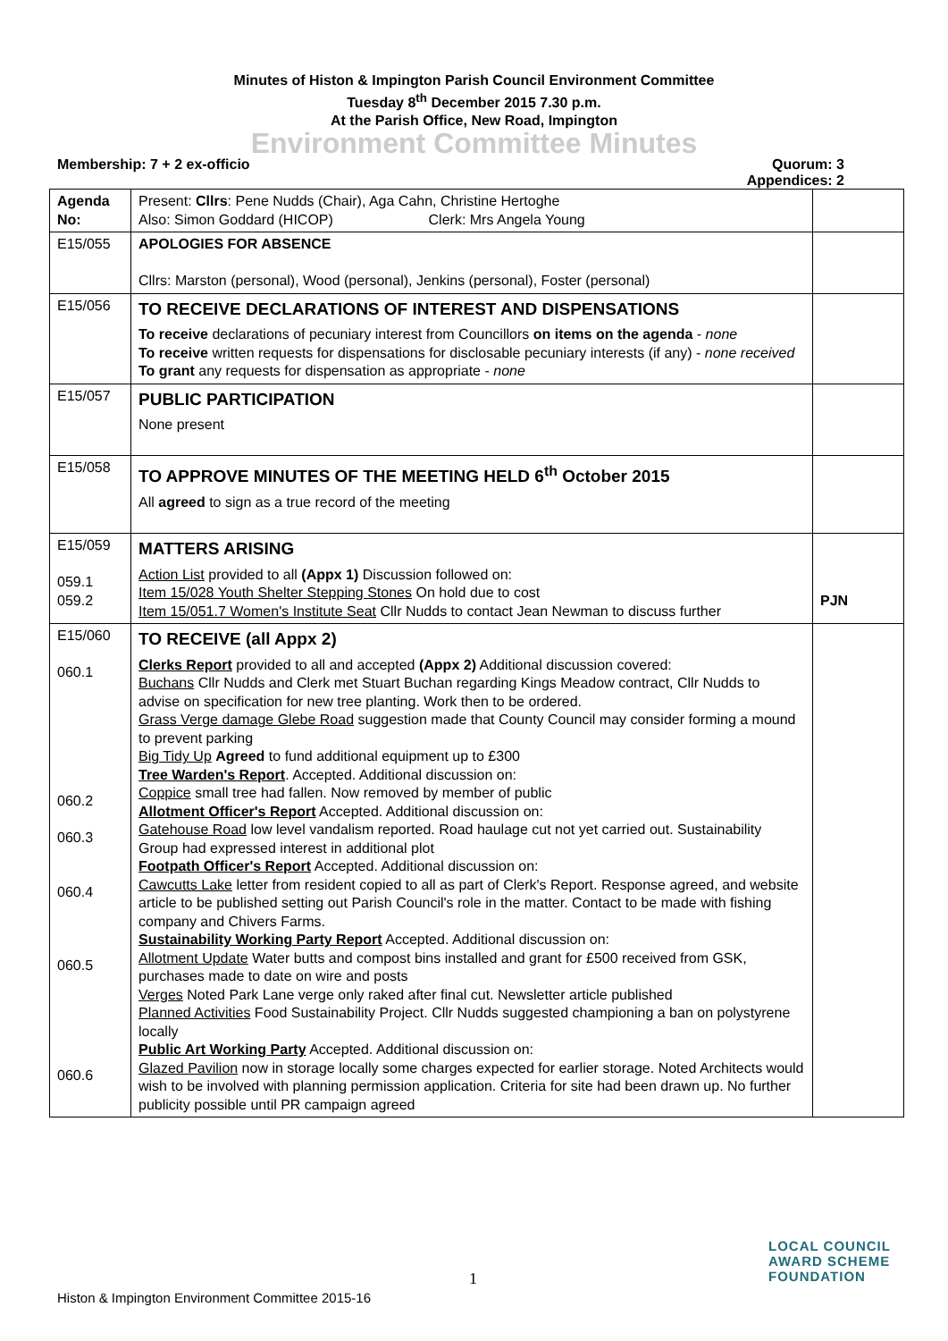Minutes of Histon & Impington Parish Council Environment Committee
Tuesday 8<sup>th</sup> December 2015 7.30 p.m.
At the Parish Office, New Road, Impington
Environment Committee Minutes
Membership: 7 + 2 ex-officio Quorum: 3
Appendices: 2
| Agenda No: | Present: Cllrs : Pene Nudds (Chair), Aga Cahn, Christine Hertoghe Also: Simon Goddard (HICOP) Clerk: Mrs Angela Young | |
| E15/055 | APOLOGIES FOR ABSENCE Cllrs: Marston (personal), Wood (personal), Jenkins (personal), Foster (personal) | |
| E15/056 | TO RECEIVE DECLARATIONS OF INTEREST AND DISPENSATIONS To receive declarations of pecuniary interest from Councillors on items on the agenda - none To receive written requests for dispensations for disclosable pecuniary interests (if any) - none received To grant any requests for dispensation as appropriate - none | |
| E15/057 | PUBLIC PARTICIPATION None present | |
| E15/058 | TO APPROVE MINUTES OF THE MEETING HELD 6<sup>th</sup> October 2015 All agreed to sign as a true record of the meeting | |
| E15/059 059.1 059.2 | MATTERS ARISING Action List provided to all (Appx 1) Discussion followed on: Item 15/028 Youth Shelter Stepping Stones On hold due to cost Item 15/051.7 Women's Institute Seat Cllr Nudds to contact Jean Newman to discuss further | PJN |
| E15/060 060.1 060.2 060.3 060.4 060.5 060.6 | TO RECEIVE (all Appx 2) Clerks Report provided to all and accepted (Appx 2) Additional discussion covered: Buchans Cllr Nudds and Clerk met Stuart Buchan regarding Kings Meadow contract, Cllr Nudds to advise on specification for new tree planting. Work then to be ordered. Grass Verge damage Glebe Road suggestion made that County Council may consider forming a mound to prevent parking Big Tidy Up Agreed to fund additional equipment up to £300 Tree Warden's Report . Accepted. Additional discussion on: Coppice small tree had fallen. Now removed by member of public Allotment Officer's Report Accepted. Additional discussion on: Gatehouse Road low level vandalism reported. Road haulage cut not yet carried out. Sustainability Group had expressed interest in additional plot Footpath Officer's Report Accepted. Additional discussion on: Cawcutts Lake letter from resident copied to all as part of Clerk's Report. Response agreed, and website article to be published setting out Parish Council's role in the matter. Contact to be made with fishing company and Chivers Farms. Sustainability Working Party Report Accepted. Additional discussion on: Allotment Update Water butts and compost bins installed and grant for £500 received from GSK, purchases made to date on wire and posts Verges Noted Park Lane verge only raked after final cut. Newsletter article published Planned Activities Food Sustainability Project. Cllr Nudds suggested championing a ban on polystyrene locally Public Art Working Party Accepted. Additional discussion on: Glazed Pavilion now in storage locally some charges expected for earlier storage. Noted Architects would wish to be involved with planning permission application. Criteria for site had been drawn up. No further publicity possible until PR campaign agreed | |
1
LOCAL COUNCIL
AWARD SCHEME
FOUNDATION
Histon & Impington Environment Committee 2015-16